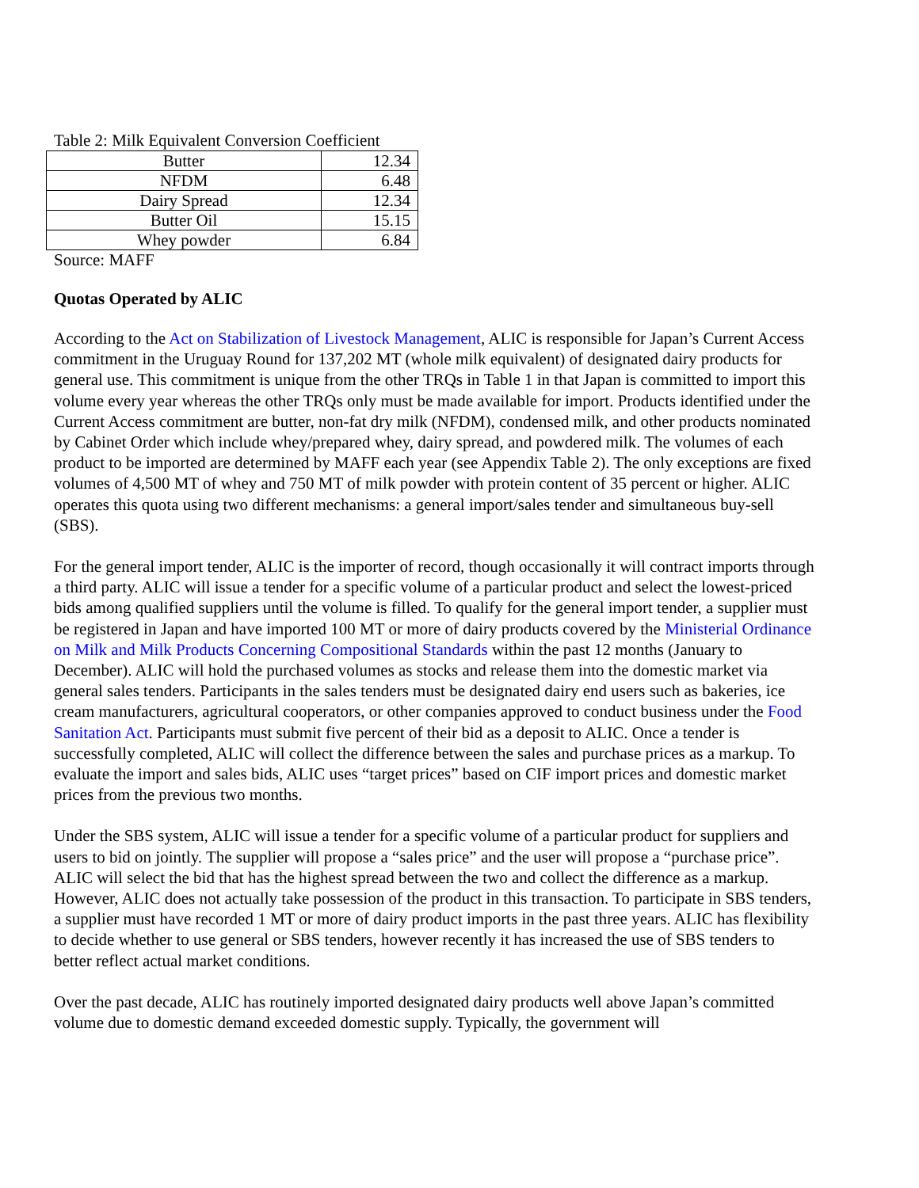Table 2: Milk Equivalent Conversion Coefficient
| Butter | 12.34 |
| NFDM | 6.48 |
| Dairy Spread | 12.34 |
| Butter Oil | 15.15 |
| Whey powder | 6.84 |
Source: MAFF
Quotas Operated by ALIC
According to the Act on Stabilization of Livestock Management, ALIC is responsible for Japan’s Current Access commitment in the Uruguay Round for 137,202 MT (whole milk equivalent) of designated dairy products for general use. This commitment is unique from the other TRQs in Table 1 in that Japan is committed to import this volume every year whereas the other TRQs only must be made available for import. Products identified under the Current Access commitment are butter, non-fat dry milk (NFDM), condensed milk, and other products nominated by Cabinet Order which include whey/prepared whey, dairy spread, and powdered milk. The volumes of each product to be imported are determined by MAFF each year (see Appendix Table 2). The only exceptions are fixed volumes of 4,500 MT of whey and 750 MT of milk powder with protein content of 35 percent or higher. ALIC operates this quota using two different mechanisms: a general import/sales tender and simultaneous buy-sell (SBS).
For the general import tender, ALIC is the importer of record, though occasionally it will contract imports through a third party. ALIC will issue a tender for a specific volume of a particular product and select the lowest-priced bids among qualified suppliers until the volume is filled. To qualify for the general import tender, a supplier must be registered in Japan and have imported 100 MT or more of dairy products covered by the Ministerial Ordinance on Milk and Milk Products Concerning Compositional Standards within the past 12 months (January to December). ALIC will hold the purchased volumes as stocks and release them into the domestic market via general sales tenders. Participants in the sales tenders must be designated dairy end users such as bakeries, ice cream manufacturers, agricultural cooperators, or other companies approved to conduct business under the Food Sanitation Act. Participants must submit five percent of their bid as a deposit to ALIC. Once a tender is successfully completed, ALIC will collect the difference between the sales and purchase prices as a markup. To evaluate the import and sales bids, ALIC uses “target prices” based on CIF import prices and domestic market prices from the previous two months.
Under the SBS system, ALIC will issue a tender for a specific volume of a particular product for suppliers and users to bid on jointly. The supplier will propose a “sales price” and the user will propose a “purchase price”. ALIC will select the bid that has the highest spread between the two and collect the difference as a markup. However, ALIC does not actually take possession of the product in this transaction. To participate in SBS tenders, a supplier must have recorded 1 MT or more of dairy product imports in the past three years. ALIC has flexibility to decide whether to use general or SBS tenders, however recently it has increased the use of SBS tenders to better reflect actual market conditions.
Over the past decade, ALIC has routinely imported designated dairy products well above Japan’s committed volume due to domestic demand exceeded domestic supply. Typically, the government will